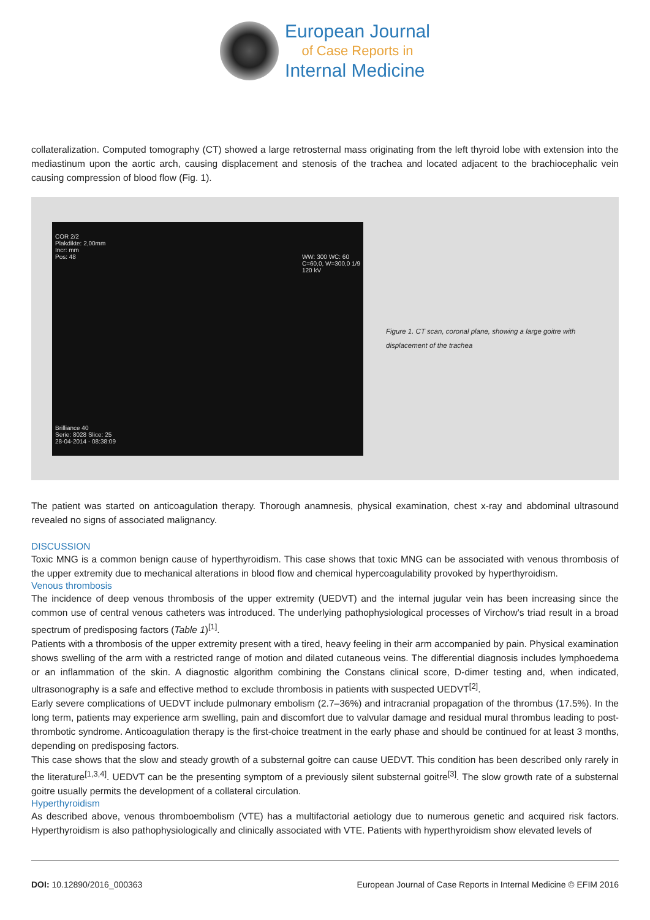European Journal
of Case Reports in
Internal Medicine
collateralization. Computed tomography (CT) showed a large retrosternal mass originating from the left thyroid lobe with extension into the mediastinum upon the aortic arch, causing displacement and stenosis of the trachea and located adjacent to the brachiocephalic vein causing compression of blood flow (Fig. 1).
COR 2/2
Plakdikte: 2,00mm
Incr: mm
Pos: 48 WW: 300 WC: 60
C=60,0, W=300,0 1/9
120 kV
Brilliance 40
Serie: 8028 Slice: 25
28-04-2014 - 08:38:09
Figure 1. CT scan, coronal plane, showing a large goitre with displacement of the trachea
The patient was started on anticoagulation therapy. Thorough anamnesis, physical examination, chest x-ray and abdominal ultrasound revealed no signs of associated malignancy.
DISCUSSION
Toxic MNG is a common benign cause of hyperthyroidism. This case shows that toxic MNG can be associated with venous thrombosis of the upper extremity due to mechanical alterations in blood flow and chemical hypercoagulability provoked by hyperthyroidism.
Venous thrombosis
The incidence of deep venous thrombosis of the upper extremity (UEDVT) and the internal jugular vein has been increasing since the common use of central venous catheters was introduced. The underlying pathophysiological processes of Virchow’s triad result in a broad spectrum of predisposing factors (Table 1)<sup>[1]</sup>.
Patients with a thrombosis of the upper extremity present with a tired, heavy feeling in their arm accompanied by pain. Physical examination shows swelling of the arm with a restricted range of motion and dilated cutaneous veins. The differential diagnosis includes lymphoedema or an inflammation of the skin. A diagnostic algorithm combining the Constans clinical score, D-dimer testing and, when indicated, ultrasonography is a safe and effective method to exclude thrombosis in patients with suspected UEDVT<sup>[2]</sup>.
Early severe complications of UEDVT include pulmonary embolism (2.7–36%) and intracranial propagation of the thrombus (17.5%). In the long term, patients may experience arm swelling, pain and discomfort due to valvular damage and residual mural thrombus leading to post-thrombotic syndrome. Anticoagulation therapy is the first-choice treatment in the early phase and should be continued for at least 3 months, depending on predisposing factors.
This case shows that the slow and steady growth of a substernal goitre can cause UEDVT. This condition has been described only rarely in the literature<sup>[1,3,4]</sup>. UEDVT can be the presenting symptom of a previously silent substernal goitre<sup>[3]</sup>. The slow growth rate of a substernal goitre usually permits the development of a collateral circulation.
Hyperthyroidism
As described above, venous thromboembolism (VTE) has a multifactorial aetiology due to numerous genetic and acquired risk factors. Hyperthyroidism is also pathophysiologically and clinically associated with VTE. Patients with hyperthyroidism show elevated levels of
DOI: 10.12890/2016_000363 European Journal of Case Reports in Internal Medicine © EFIM 2016